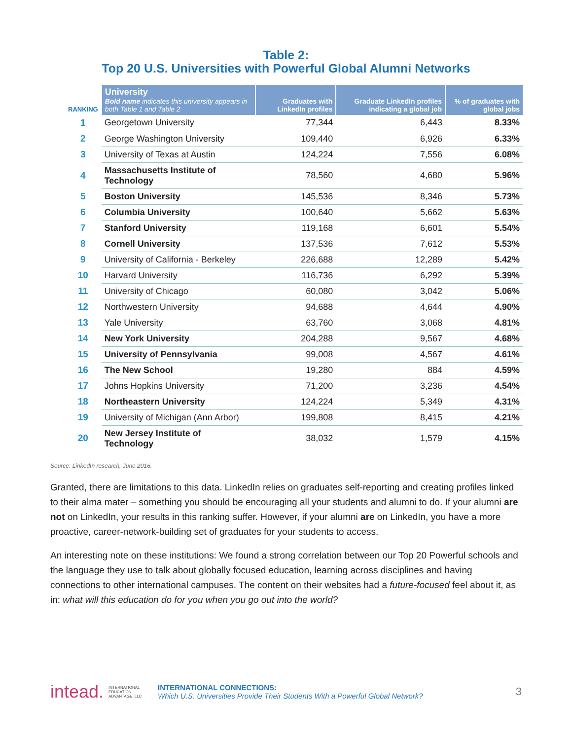Table 2:
Top 20 U.S. Universities with Powerful Global Alumni Networks
| RANKING | University Bold name indicates this university appears in both Table 1 and Table 2 | Graduates with LinkedIn profiles | Graduate LinkedIn profiles indicating a global job | % of graduates with global jobs |
| --- | --- | --- | --- | --- |
| 1 | Georgetown University | 77,344 | 6,443 | 8.33% |
| 2 | George Washington University | 109,440 | 6,926 | 6.33% |
| 3 | University of Texas at Austin | 124,224 | 7,556 | 6.08% |
| 4 | Massachusetts Institute of Technology | 78,560 | 4,680 | 5.96% |
| 5 | Boston University | 145,536 | 8,346 | 5.73% |
| 6 | Columbia University | 100,640 | 5,662 | 5.63% |
| 7 | Stanford University | 119,168 | 6,601 | 5.54% |
| 8 | Cornell University | 137,536 | 7,612 | 5.53% |
| 9 | University of California - Berkeley | 226,688 | 12,289 | 5.42% |
| 10 | Harvard University | 116,736 | 6,292 | 5.39% |
| 11 | University of Chicago | 60,080 | 3,042 | 5.06% |
| 12 | Northwestern University | 94,688 | 4,644 | 4.90% |
| 13 | Yale University | 63,760 | 3,068 | 4.81% |
| 14 | New York University | 204,288 | 9,567 | 4.68% |
| 15 | University of Pennsylvania | 99,008 | 4,567 | 4.61% |
| 16 | The New School | 19,280 | 884 | 4.59% |
| 17 | Johns Hopkins University | 71,200 | 3,236 | 4.54% |
| 18 | Northeastern University | 124,224 | 5,349 | 4.31% |
| 19 | University of Michigan (Ann Arbor) | 199,808 | 8,415 | 4.21% |
| 20 | New Jersey Institute of Technology | 38,032 | 1,579 | 4.15% |
Source: LinkedIn research, June 2016.
Granted, there are limitations to this data. LinkedIn relies on graduates self-reporting and creating profiles linked to their alma mater – something you should be encouraging all your students and alumni to do. If your alumni are not on LinkedIn, your results in this ranking suffer. However, if your alumni are on LinkedIn, you have a more proactive, career-network-building set of graduates for your students to access.
An interesting note on these institutions: We found a strong correlation between our Top 20 Powerful schools and the language they use to talk about globally focused education, learning across disciplines and having connections to other international campuses. The content on their websites had a future-focused feel about it, as in: what will this education do for you when you go out into the world?
intead. INTERNATIONAL
EDUCATION
ADVANTAGE, LLC
INTERNATIONAL CONNECTIONS:
Which U.S. Universities Provide Their Students With a Powerful Global Network?
3